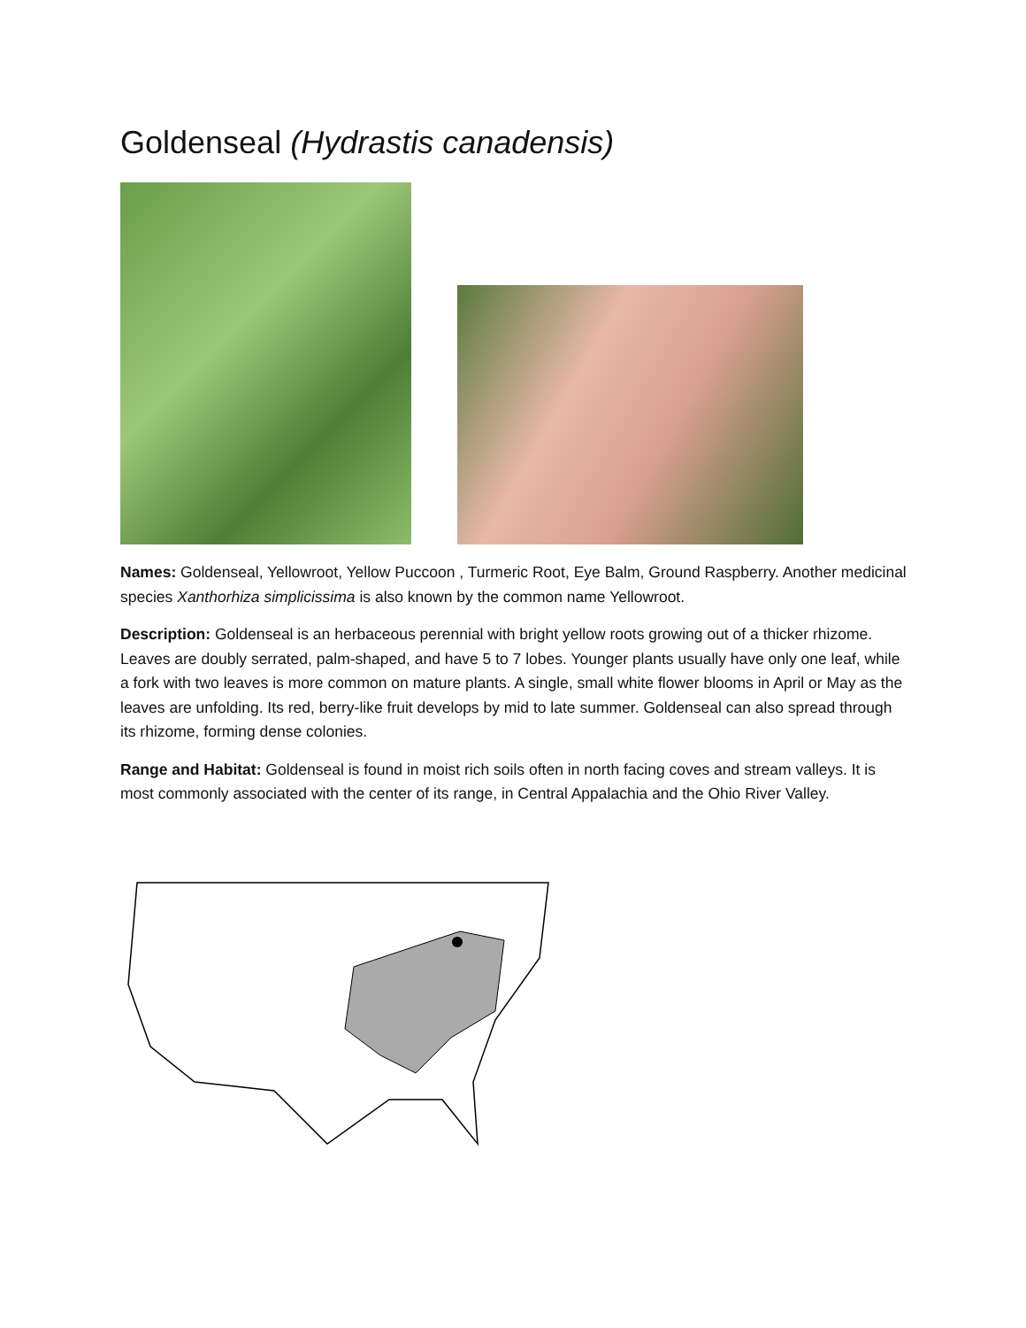Goldenseal (Hydrastis canadensis)
Names: Goldenseal, Yellowroot, Yellow Puccoon , Turmeric Root, Eye Balm, Ground Raspberry. Another medicinal species Xanthorhiza simplicissima is also known by the common name Yellowroot.
Description: Goldenseal is an herbaceous perennial with bright yellow roots growing out of a thicker rhizome. Leaves are doubly serrated, palm-shaped, and have 5 to 7 lobes. Younger plants usually have only one leaf, while a fork with two leaves is more common on mature plants. A single, small white flower blooms in April or May as the leaves are unfolding. Its red, berry-like fruit develops by mid to late summer. Goldenseal can also spread through its rhizome, forming dense colonies.
Range and Habitat: Goldenseal is found in moist rich soils often in north facing coves and stream valleys. It is most commonly associated with the center of its range, in Central Appalachia and the Ohio River Valley.